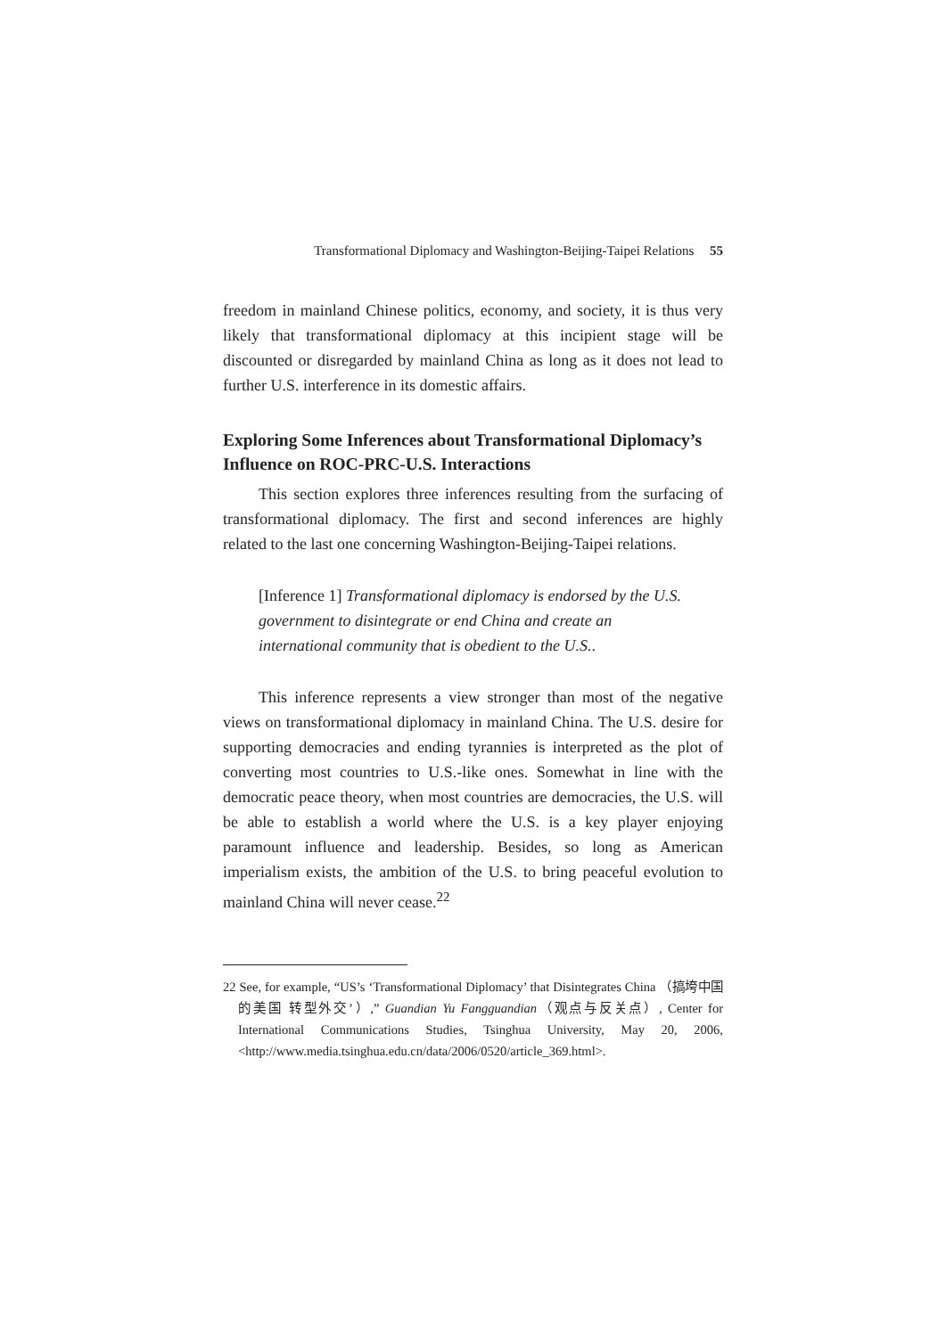Transformational Diplomacy and Washington-Beijing-Taipei Relations 55
freedom in mainland Chinese politics, economy, and society, it is thus very likely that transformational diplomacy at this incipient stage will be discounted or disregarded by mainland China as long as it does not lead to further U.S. interference in its domestic affairs.
Exploring Some Inferences about Transformational Diplomacy’s Influence on ROC-PRC-U.S. Interactions
This section explores three inferences resulting from the surfacing of transformational diplomacy. The first and second inferences are highly related to the last one concerning Washington-Beijing-Taipei relations.
[Inference 1] Transformational diplomacy is endorsed by the U.S. government to disintegrate or end China and create an international community that is obedient to the U.S..
This inference represents a view stronger than most of the negative views on transformational diplomacy in mainland China. The U.S. desire for supporting democracies and ending tyrannies is interpreted as the plot of converting most countries to U.S.-like ones. Somewhat in line with the democratic peace theory, when most countries are democracies, the U.S. will be able to establish a world where the U.S. is a key player enjoying paramount influence and leadership. Besides, so long as American imperialism exists, the ambition of the U.S. to bring peaceful evolution to mainland China will never cease.<sup>22</sup>
22 See, for example, “US’s ‘Transformational Diplomacy’ that Disintegrates China （搞垮中国的美国 转型外交’）,” Guandian Yu Fangguandian（观点与反关点）, Center for International Communications Studies, Tsinghua University, May 20, 2006, <http://www.media.tsinghua.edu.cn/data/2006/0520/article_369.html>.